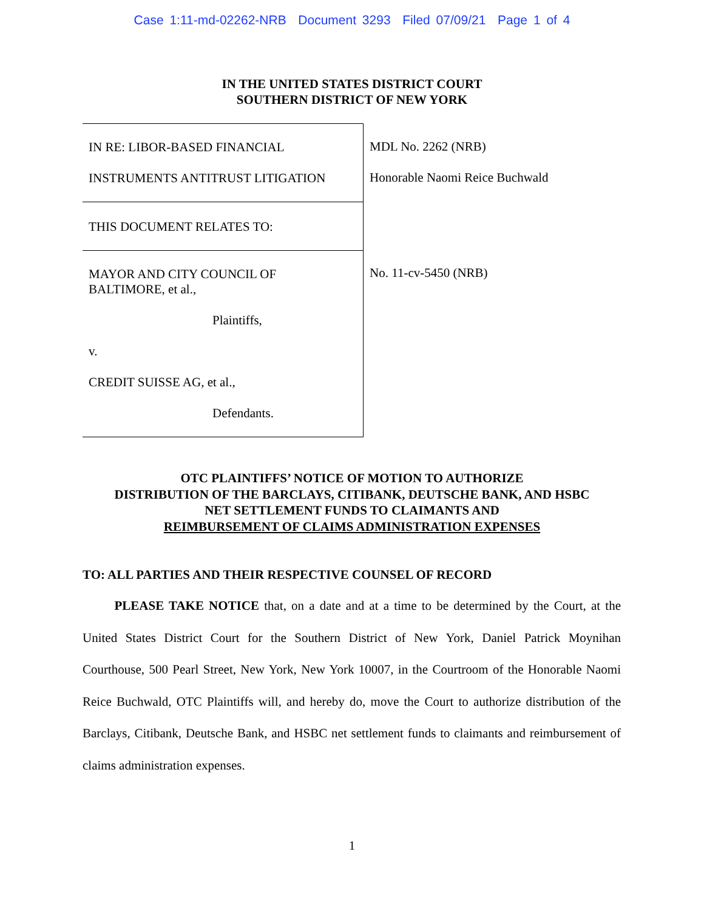Case 1:11-md-02262-NRB Document 3293 Filed 07/09/21 Page 1 of 4
IN THE UNITED STATES DISTRICT COURT
SOUTHERN DISTRICT OF NEW YORK
IN RE: LIBOR-BASED FINANCIAL
INSTRUMENTS ANTITRUST LITIGATION
THIS DOCUMENT RELATES TO:
MAYOR AND CITY COUNCIL OF
BALTIMORE, et al.,
Plaintiffs,
v.
CREDIT SUISSE AG, et al.,
Defendants.
MDL No. 2262 (NRB)
Honorable Naomi Reice Buchwald
No. 11-cv-5450 (NRB)
OTC PLAINTIFFS’ NOTICE OF MOTION TO AUTHORIZE
DISTRIBUTION OF THE BARCLAYS, CITIBANK, DEUTSCHE BANK, AND HSBC
NET SETTLEMENT FUNDS TO CLAIMANTS AND
REIMBURSEMENT OF CLAIMS ADMINISTRATION EXPENSES
TO: ALL PARTIES AND THEIR RESPECTIVE COUNSEL OF RECORD
   PLEASE TAKE NOTICE that, on a date and at a time to be determined by the Court, at the United States District Court for the Southern District of New York, Daniel Patrick Moynihan Courthouse, 500 Pearl Street, New York, New York 10007, in the Courtroom of the Honorable Naomi Reice Buchwald, OTC Plaintiffs will, and hereby do, move the Court to authorize distribution of the Barclays, Citibank, Deutsche Bank, and HSBC net settlement funds to claimants and reimbursement of claims administration expenses.
1